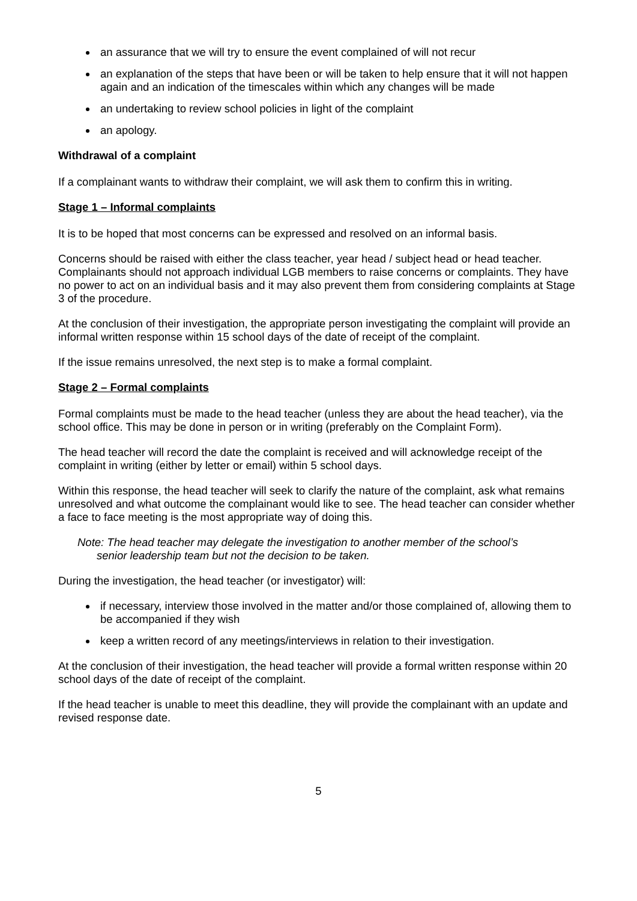an assurance that we will try to ensure the event complained of will not recur
an explanation of the steps that have been or will be taken to help ensure that it will not happen again and an indication of the timescales within which any changes will be made
an undertaking to review school policies in light of the complaint
an apology.
Withdrawal of a complaint
If a complainant wants to withdraw their complaint, we will ask them to confirm this in writing.
Stage 1 – Informal complaints
It is to be hoped that most concerns can be expressed and resolved on an informal basis.
Concerns should be raised with either the class teacher, year head / subject head or head teacher. Complainants should not approach individual LGB members to raise concerns or complaints. They have no power to act on an individual basis and it may also prevent them from considering complaints at Stage 3 of the procedure.
At the conclusion of their investigation, the appropriate person investigating the complaint will provide an informal written response within 15 school days of the date of receipt of the complaint.
If the issue remains unresolved, the next step is to make a formal complaint.
Stage 2 – Formal complaints
Formal complaints must be made to the head teacher (unless they are about the head teacher), via the school office. This may be done in person or in writing (preferably on the Complaint Form).
The head teacher will record the date the complaint is received and will acknowledge receipt of the complaint in writing (either by letter or email) within 5 school days.
Within this response, the head teacher will seek to clarify the nature of the complaint, ask what remains unresolved and what outcome the complainant would like to see. The head teacher can consider whether a face to face meeting is the most appropriate way of doing this.
Note: The head teacher may delegate the investigation to another member of the school’s
senior leadership team but not the decision to be taken.
During the investigation, the head teacher (or investigator) will:
if necessary, interview those involved in the matter and/or those complained of, allowing them to be accompanied if they wish
keep a written record of any meetings/interviews in relation to their investigation.
At the conclusion of their investigation, the head teacher will provide a formal written response within 20 school days of the date of receipt of the complaint.
If the head teacher is unable to meet this deadline, they will provide the complainant with an update and revised response date.
5